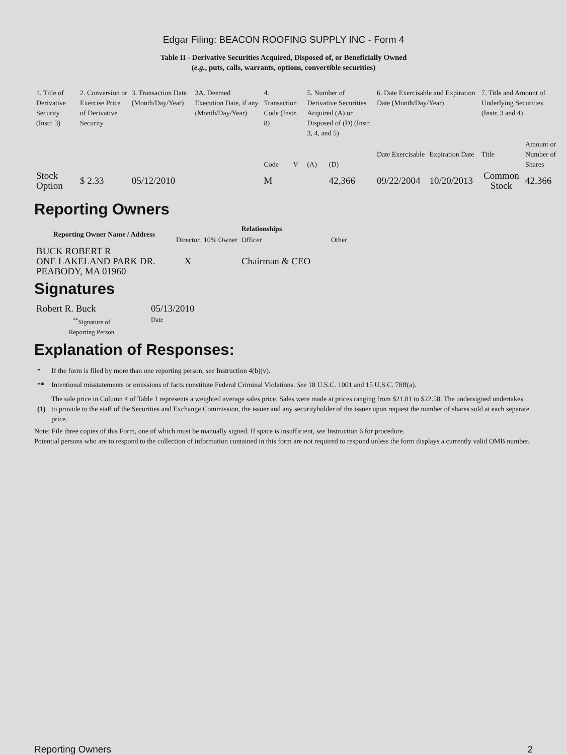Edgar Filing: BEACON ROOFING SUPPLY INC - Form 4
Table II - Derivative Securities Acquired, Disposed of, or Beneficially Owned
(e.g., puts, calls, warrants, options, convertible securities)
| 1. Title of Derivative Security (Instr. 3) | 2. Conversion or Exercise Price of Derivative Security | 3. Transaction Date (Month/Day/Year) | 3A. Deemed Execution Date, if any (Month/Day/Year) | 4. Transaction Code (Instr. 8) | | 5. Number of Derivative Securities Acquired (A) or Disposed of (D) (Instr. 3, 4, and 5) | | 6. Date Exercisable and Expiration Date (Month/Day/Year) | | 7. Title and Amount of Underlying Securities (Instr. 3 and 4) | |
| --- | --- | --- | --- | --- | --- | --- | --- | --- | --- | --- | --- |
| | | | | Code | V | (A) | (D) | Date Exercisable | Expiration Date | Title | Amount or Number of Shares |
| Stock Option | $ 2.33 | 05/12/2010 | | M | | | 42,366 | 09/22/2004 | 10/20/2013 | Common Stock | 42,366 |
Reporting Owners
| Reporting Owner Name / Address | Relationships | | | |
| --- | --- | --- | --- | --- |
| | Director | 10% Owner | Officer | Other |
| BUCK ROBERT R ONE LAKELAND PARK DR. PEABODY, MA 01960 | X | | Chairman & CEO | |
Signatures
| Robert R. Buck | 05/13/2010 |
| <sup>**</sup> Signature of Reporting Person | Date |
Explanation of Responses:
| * | If the form is filed by more than one reporting person, see Instruction 4(b)(v). |
| ** | Intentional misstatements or omissions of facts constitute Federal Criminal Violations. See 18 U.S.C. 1001 and 15 U.S.C. 78ff(a). |
| (1) | The sale price in Column 4 of Table 1 represents a weighted average sales price. Sales were made at prices ranging from $21.81 to $22.58. The undersigned undertakes to provide to the staff of the Securities and Exchange Commission, the issuer and any securityholder of the issuer upon request the number of shares sold at each separate price. |
Note: File three copies of this Form, one of which must be manually signed. If space is insufficient, see Instruction 6 for procedure.
Potential persons who are to respond to the collection of information contained in this form are not required to respond unless the form displays a currently valid OMB number.
Reporting Owners 2